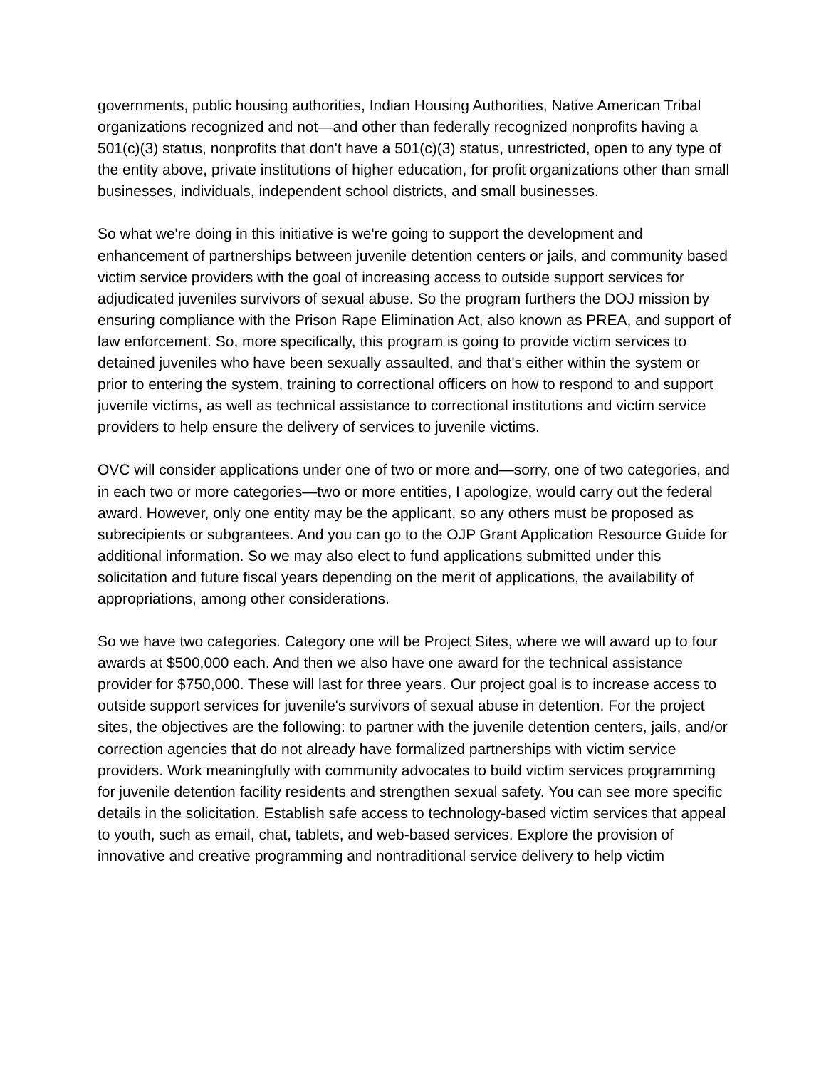governments, public housing authorities, Indian Housing Authorities, Native American Tribal organizations recognized and not—and other than federally recognized nonprofits having a 501(c)(3) status, nonprofits that don't have a 501(c)(3) status, unrestricted, open to any type of the entity above, private institutions of higher education, for profit organizations other than small businesses, individuals, independent school districts, and small businesses.
So what we're doing in this initiative is we're going to support the development and enhancement of partnerships between juvenile detention centers or jails, and community based victim service providers with the goal of increasing access to outside support services for adjudicated juveniles survivors of sexual abuse. So the program furthers the DOJ mission by ensuring compliance with the Prison Rape Elimination Act, also known as PREA, and support of law enforcement. So, more specifically, this program is going to provide victim services to detained juveniles who have been sexually assaulted, and that's either within the system or prior to entering the system, training to correctional officers on how to respond to and support juvenile victims, as well as technical assistance to correctional institutions and victim service providers to help ensure the delivery of services to juvenile victims.
OVC will consider applications under one of two or more and—sorry, one of two categories, and in each two or more categories—two or more entities, I apologize, would carry out the federal award. However, only one entity may be the applicant, so any others must be proposed as subrecipients or subgrantees. And you can go to the OJP Grant Application Resource Guide for additional information. So we may also elect to fund applications submitted under this solicitation and future fiscal years depending on the merit of applications, the availability of appropriations, among other considerations.
So we have two categories. Category one will be Project Sites, where we will award up to four awards at $500,000 each. And then we also have one award for the technical assistance provider for $750,000. These will last for three years. Our project goal is to increase access to outside support services for juvenile's survivors of sexual abuse in detention. For the project sites, the objectives are the following: to partner with the juvenile detention centers, jails, and/or correction agencies that do not already have formalized partnerships with victim service providers. Work meaningfully with community advocates to build victim services programming for juvenile detention facility residents and strengthen sexual safety. You can see more specific details in the solicitation. Establish safe access to technology-based victim services that appeal to youth, such as email, chat, tablets, and web-based services. Explore the provision of innovative and creative programming and nontraditional service delivery to help victim